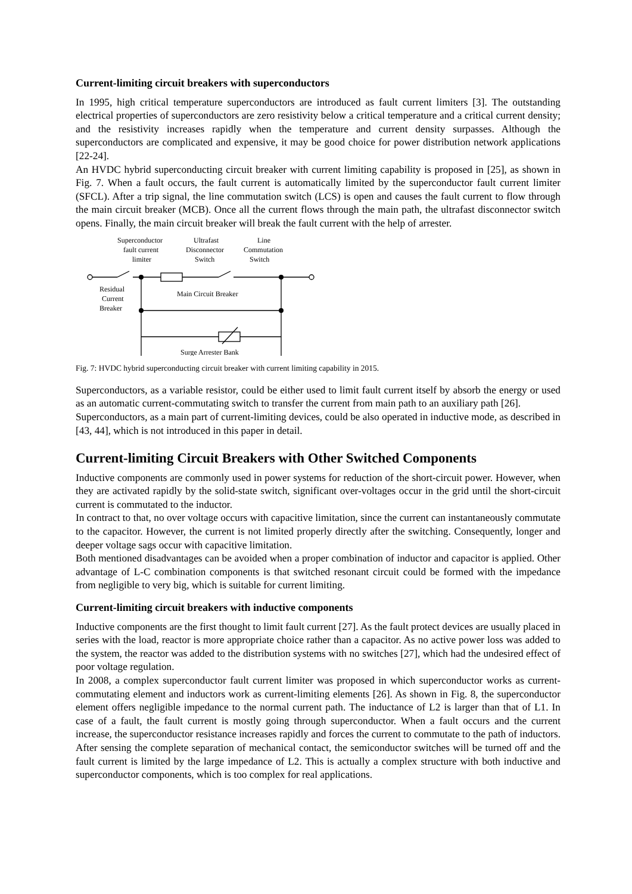Current-limiting circuit breakers with superconductors
In 1995, high critical temperature superconductors are introduced as fault current limiters [3]. The outstanding electrical properties of superconductors are zero resistivity below a critical temperature and a critical current density; and the resistivity increases rapidly when the temperature and current density surpasses. Although the superconductors are complicated and expensive, it may be good choice for power distribution network applications [22-24].
An HVDC hybrid superconducting circuit breaker with current limiting capability is proposed in [25], as shown in Fig. 7. When a fault occurs, the fault current is automatically limited by the superconductor fault current limiter (SFCL). After a trip signal, the line commutation switch (LCS) is open and causes the fault current to flow through the main circuit breaker (MCB). Once all the current flows through the main path, the ultrafast disconnector switch opens. Finally, the main circuit breaker will break the fault current with the help of arrester.
Superconductor
fault current
limiter
Ultrafast
Disconnector
Switch
Line
Commutation
Switch
Residual
Current
Breaker
Main Circuit Breaker
Surge Arrester Bank
Fig. 7: HVDC hybrid superconducting circuit breaker with current limiting capability in 2015.
Superconductors, as a variable resistor, could be either used to limit fault current itself by absorb the energy or used as an automatic current-commutating switch to transfer the current from main path to an auxiliary path [26].
Superconductors, as a main part of current-limiting devices, could be also operated in inductive mode, as described in [43, 44], which is not introduced in this paper in detail.
Current-limiting Circuit Breakers with Other Switched Components
Inductive components are commonly used in power systems for reduction of the short-circuit power. However, when they are activated rapidly by the solid-state switch, significant over-voltages occur in the grid until the short-circuit current is commutated to the inductor.
In contract to that, no over voltage occurs with capacitive limitation, since the current can instantaneously commutate to the capacitor. However, the current is not limited properly directly after the switching. Consequently, longer and deeper voltage sags occur with capacitive limitation.
Both mentioned disadvantages can be avoided when a proper combination of inductor and capacitor is applied. Other advantage of L-C combination components is that switched resonant circuit could be formed with the impedance from negligible to very big, which is suitable for current limiting.
Current-limiting circuit breakers with inductive components
Inductive components are the first thought to limit fault current [27]. As the fault protect devices are usually placed in series with the load, reactor is more appropriate choice rather than a capacitor. As no active power loss was added to the system, the reactor was added to the distribution systems with no switches [27], which had the undesired effect of poor voltage regulation.
In 2008, a complex superconductor fault current limiter was proposed in which superconductor works as current-commutating element and inductors work as current-limiting elements [26]. As shown in Fig. 8, the superconductor element offers negligible impedance to the normal current path. The inductance of L2 is larger than that of L1. In case of a fault, the fault current is mostly going through superconductor. When a fault occurs and the current increase, the superconductor resistance increases rapidly and forces the current to commutate to the path of inductors. After sensing the complete separation of mechanical contact, the semiconductor switches will be turned off and the fault current is limited by the large impedance of L2. This is actually a complex structure with both inductive and superconductor components, which is too complex for real applications.